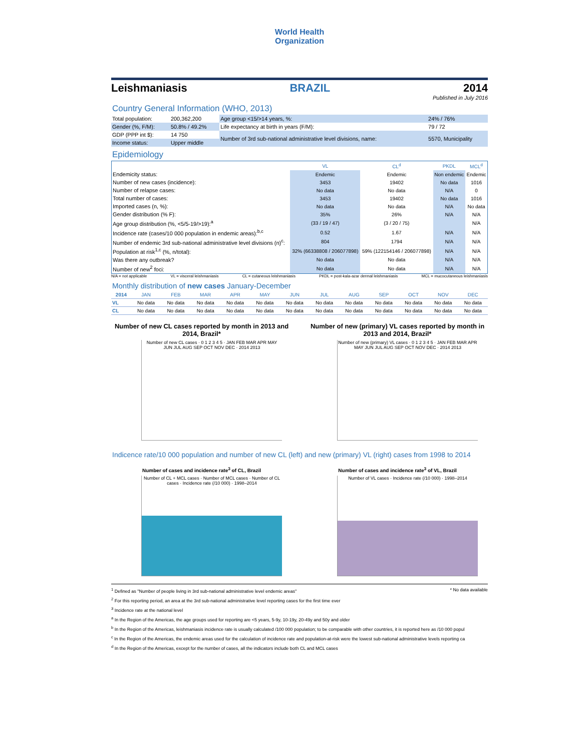World Health
Organization
Leishmaniasis BRAZIL 2014
Published in July 2016
Country General Information (WHO, 2013)
| Total population: | 200,362,200 | Age group <15/>14 years, %: | 24% / 76% |
| Gender (%, F/M): | 50.8% / 49.2% | Life expectancy at birth in years (F/M): | 79 / 72 |
| GDP (PPP int $): | 14 750 | Number of 3rd sub-national administrative level divisions, name: | 5570, Municipality |
| Income status: | Upper middle | | |
Epidemiology
| | VL | CL<sup>d</sup> | PKDL | MCL<sup>d</sup> |
| Endemicity status: | Endemic | Endemic | Non endemic | Endemic |
| Number of new cases (incidence): | 3453 | 19402 | No data | 1016 |
| Number of relapse cases: | No data | No data | N/A | 0 |
| Total number of cases: | 3453 | 19402 | No data | 1016 |
| Imported cases (n, %): | No data | No data | N/A | No data |
| Gender distribution (% F): | 35% | 26% | N/A | N/A |
| Age group distribution (%, <5/5-19/>19):<sup>a</sup> | (33 / 19 / 47) | (3 / 20 / 75) | | N/A |
| Incidence rate (cases/10 000 population in endemic areas):<sup>b,c</sup> | 0.52 | 1.67 | N/A | N/A |
| Number of endemic 3rd sub-national administrative level divisions (n)<sup>c</sup>: | 804 | 1794 | N/A | N/A |
| Population at risk<sup>1,c</sup> (%, n/total): | 32% (66338808 / 206077898) | 59% (122154146 / 206077898) | N/A | N/A |
| Was there any outbreak? | No data | No data | N/A | N/A |
| Number of new<sup>2</sup> foci: | No data | No data | N/A | N/A |
N/A = not applicable VL = visceral leishmaniasis CL = cutaneous leishmaniasis PKDL = post-kala-azar dermal leishmaniasis MCL = mucocutaneous leishmaniasis
Monthly distribution of new cases January-December
| 2014 | JAN | FEB | MAR | APR | MAY | JUN | JUL | AUG | SEP | OCT | NOV | DEC |
| --- | --- | --- | --- | --- | --- | --- | --- | --- | --- | --- | --- | --- |
| VL | No data | No data | No data | No data | No data | No data | No data | No data | No data | No data | No data | No data |
| CL | No data | No data | No data | No data | No data | No data | No data | No data | No data | No data | No data | No data |
Number of new CL cases reported by month in 2013 and 2014, Brazil*
Number of new CL cases · 0 1 2 3 4 5 · JAN FEB MAR APR MAY JUN JUL AUG SEP OCT NOV DEC · 2014 2013
Number of new (primary) VL cases reported by month in 2013 and 2014, Brazil*
Number of new (primary) VL cases · 0 1 2 3 4 5 · JAN FEB MAR APR MAY JUN JUL AUG SEP OCT NOV DEC · 2014 2013
Indicence rate/10 000 population and number of new CL (left) and new (primary) VL (right) cases from 1998 to 2014
Number of cases and incidence rate<sup>3</sup> of CL, Brazil
Number of CL + MCL cases · Number of MCL cases · Number of CL cases · Incidence rate (/10 000) · 1998–2014
Number of cases and incidence rate<sup>3</sup> of VL, Brazil
Number of VL cases · Incidence rate (/10 000) · 1998–2014
<sup>1</sup> Defined as "Number of people living in 3rd sub-national administrative level endemic areas" * No data available
<sup>2</sup> For this reporting period, an area at the 3rd sub-national administrative level reporting cases for the first time ever
<sup>3</sup> Incidence rate at the national level
<sup>a</sup> In the Region of the Americas, the age groups used for reporting are <5 years, 5-9y, 10-19y, 20-49y and 50y and older
<sup>b</sup> In the Region of the Americas, leishmaniasis incidence rate is usually calculated /100 000 population; to be comparable with other countries, it is reported here as /10 000 popul
<sup>c</sup> In the Region of the Americas, the endemic areas used for the calculation of incidence rate and population-at-risk were the lowest sub-national administrative levels reporting ca
<sup>d</sup> In the Region of the Americas, except for the number of cases, all the indicators include both CL and MCL cases